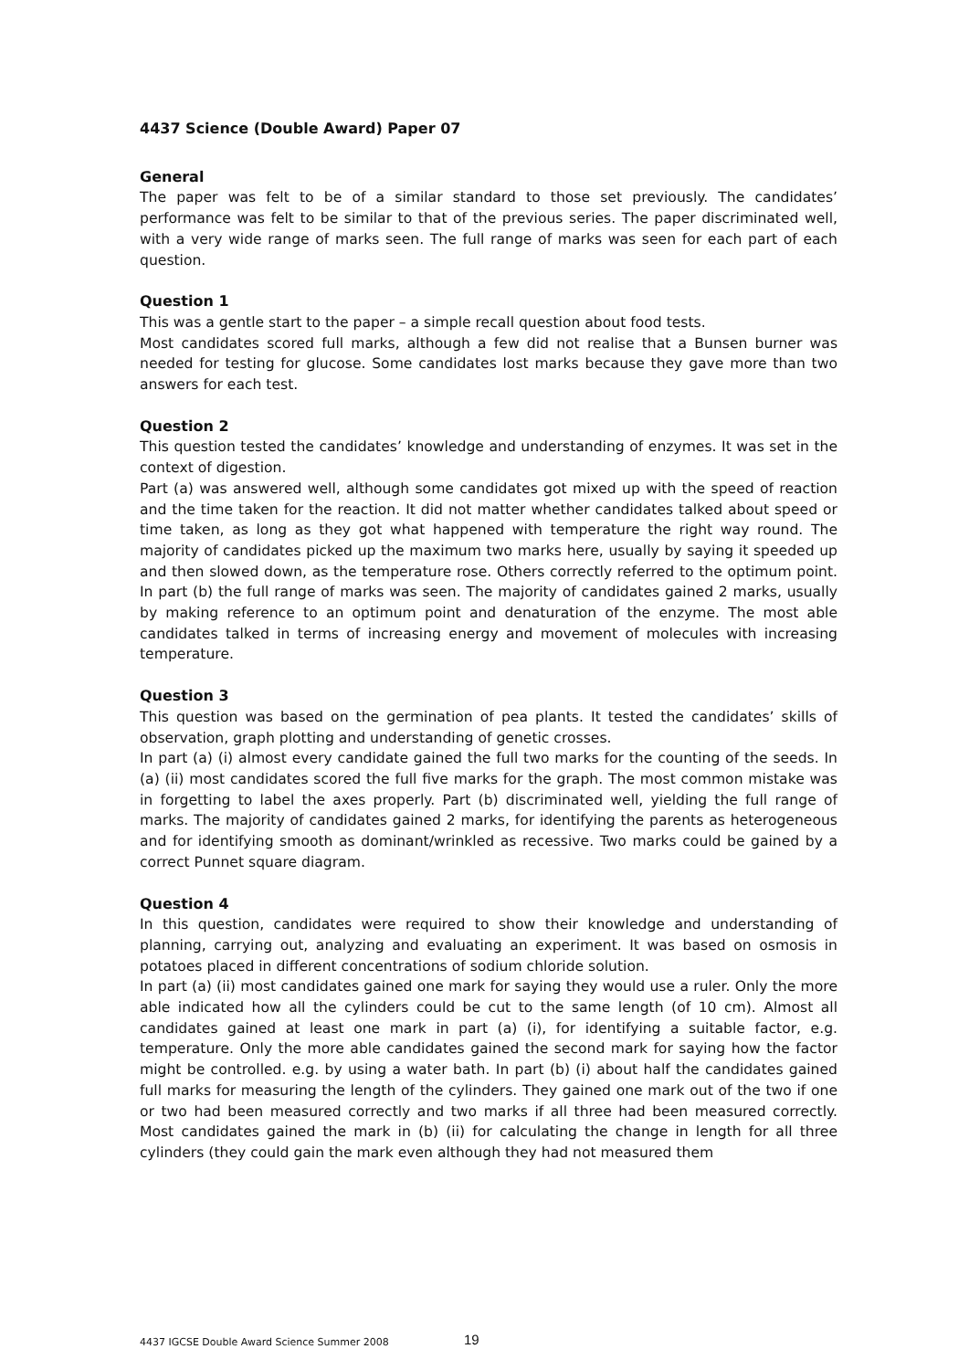4437 Science (Double Award) Paper 07
General
The paper was felt to be of a similar standard to those set previously. The candidates’ performance was felt to be similar to that of the previous series. The paper discriminated well, with a very wide range of marks seen. The full range of marks was seen for each part of each question.
Question 1
This was a gentle start to the paper – a simple recall question about food tests.
Most candidates scored full marks, although a few did not realise that a Bunsen burner was needed for testing for glucose. Some candidates lost marks because they gave more than two answers for each test.
Question 2
This question tested the candidates’ knowledge and understanding of enzymes. It was set in the context of digestion.
Part (a) was answered well, although some candidates got mixed up with the speed of reaction and the time taken for the reaction. It did not matter whether candidates talked about speed or time taken, as long as they got what happened with temperature the right way round. The majority of candidates picked up the maximum two marks here, usually by saying it speeded up and then slowed down, as the temperature rose. Others correctly referred to the optimum point. In part (b) the full range of marks was seen. The majority of candidates gained 2 marks, usually by making reference to an optimum point and denaturation of the enzyme. The most able candidates talked in terms of increasing energy and movement of molecules with increasing temperature.
Question 3
This question was based on the germination of pea plants. It tested the candidates’ skills of observation, graph plotting and understanding of genetic crosses.
In part (a) (i) almost every candidate gained the full two marks for the counting of the seeds. In (a) (ii) most candidates scored the full five marks for the graph. The most common mistake was in forgetting to label the axes properly. Part (b) discriminated well, yielding the full range of marks. The majority of candidates gained 2 marks, for identifying the parents as heterogeneous and for identifying smooth as dominant/wrinkled as recessive. Two marks could be gained by a correct Punnet square diagram.
Question 4
In this question, candidates were required to show their knowledge and understanding of planning, carrying out, analyzing and evaluating an experiment. It was based on osmosis in potatoes placed in different concentrations of sodium chloride solution.
In part (a) (ii) most candidates gained one mark for saying they would use a ruler. Only the more able indicated how all the cylinders could be cut to the same length (of 10 cm). Almost all candidates gained at least one mark in part (a) (i), for identifying a suitable factor, e.g. temperature. Only the more able candidates gained the second mark for saying how the factor might be controlled. e.g. by using a water bath. In part (b) (i) about half the candidates gained full marks for measuring the length of the cylinders. They gained one mark out of the two if one or two had been measured correctly and two marks if all three had been measured correctly. Most candidates gained the mark in (b) (ii) for calculating the change in length for all three cylinders (they could gain the mark even although they had not measured them
4437 IGCSE Double Award Science Summer 2008
19